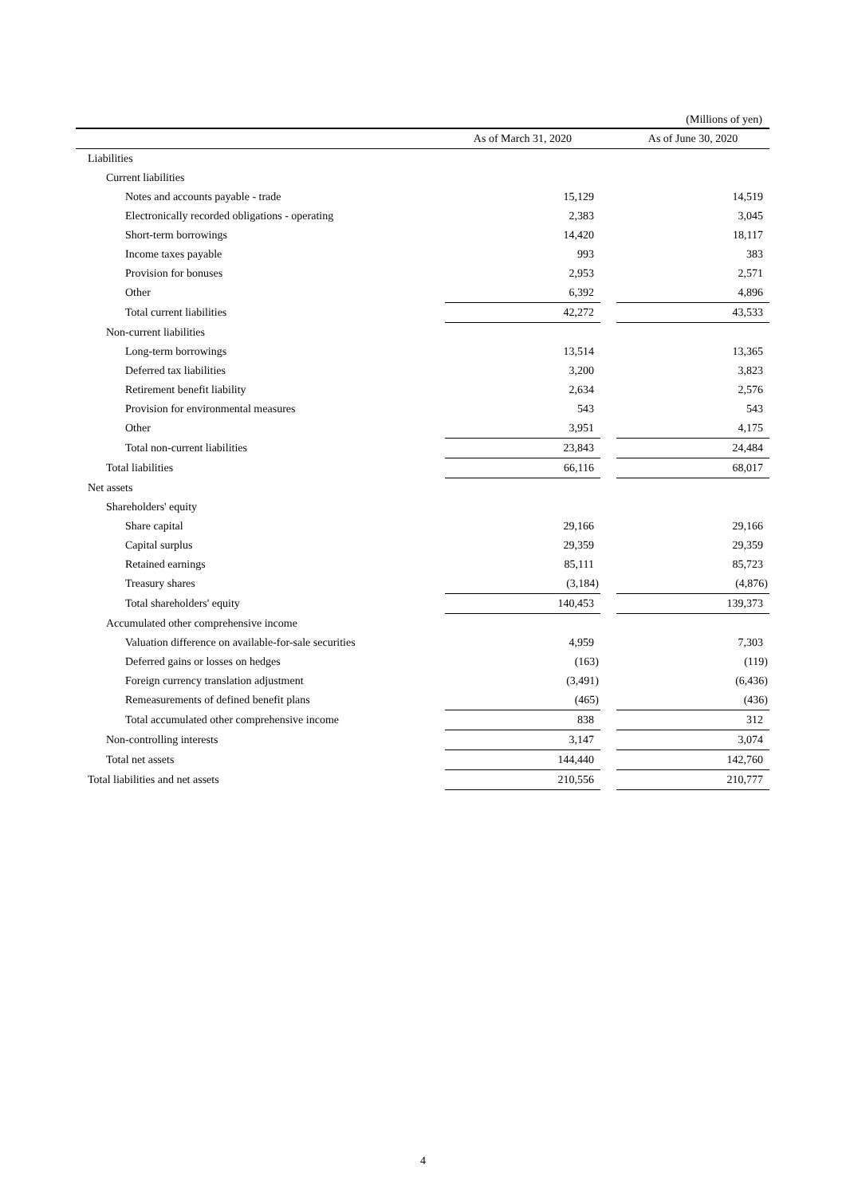(Millions of yen)
| | | As of March 31, 2020 | | As of June 30, 2020 |
| --- | --- | --- | --- | --- |
| Liabilities | | | | |
| Current liabilities | | | | |
| Notes and accounts payable - trade | | 15,129 | | 14,519 |
| Electronically recorded obligations - operating | | 2,383 | | 3,045 |
| Short-term borrowings | | 14,420 | | 18,117 |
| Income taxes payable | | 993 | | 383 |
| Provision for bonuses | | 2,953 | | 2,571 |
| Other | | 6,392 | | 4,896 |
| Total current liabilities | | 42,272 | | 43,533 |
| Non-current liabilities | | | | |
| Long-term borrowings | | 13,514 | | 13,365 |
| Deferred tax liabilities | | 3,200 | | 3,823 |
| Retirement benefit liability | | 2,634 | | 2,576 |
| Provision for environmental measures | | 543 | | 543 |
| Other | | 3,951 | | 4,175 |
| Total non-current liabilities | | 23,843 | | 24,484 |
| Total liabilities | | 66,116 | | 68,017 |
| Net assets | | | | |
| Shareholders' equity | | | | |
| Share capital | | 29,166 | | 29,166 |
| Capital surplus | | 29,359 | | 29,359 |
| Retained earnings | | 85,111 | | 85,723 |
| Treasury shares | | (3,184) | | (4,876) |
| Total shareholders' equity | | 140,453 | | 139,373 |
| Accumulated other comprehensive income | | | | |
| Valuation difference on available-for-sale securities | | 4,959 | | 7,303 |
| Deferred gains or losses on hedges | | (163) | | (119) |
| Foreign currency translation adjustment | | (3,491) | | (6,436) |
| Remeasurements of defined benefit plans | | (465) | | (436) |
| Total accumulated other comprehensive income | | 838 | | 312 |
| Non-controlling interests | | 3,147 | | 3,074 |
| Total net assets | | 144,440 | | 142,760 |
| Total liabilities and net assets | | 210,556 | | 210,777 |
4